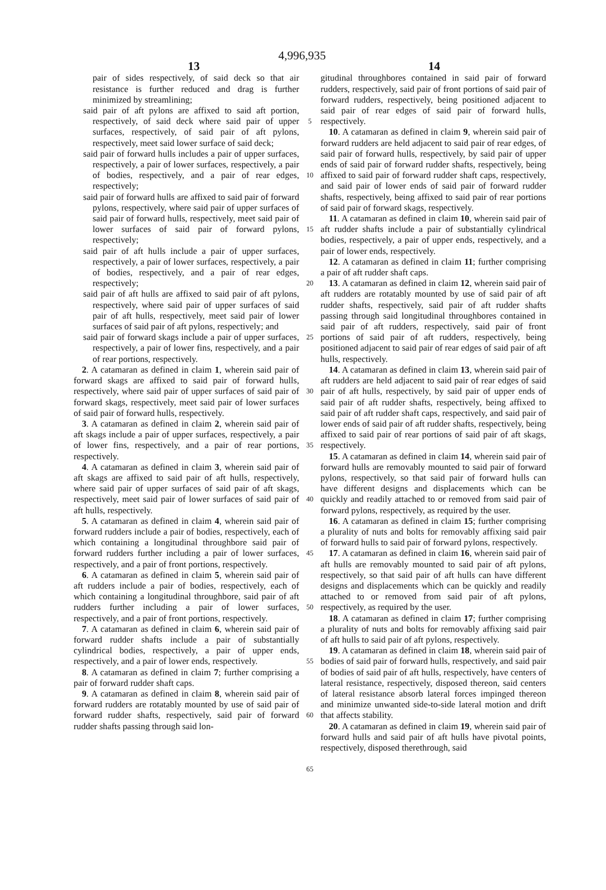4,996,935
13 14
pair of sides respectively, of said deck so that air resistance is further reduced and drag is further minimized by streamlining;
said pair of aft pylons are affixed to said aft portion, respectively, of said deck where said pair of upper surfaces, respectively, of said pair of aft pylons, respectively, meet said lower surface of said deck;
said pair of forward hulls includes a pair of upper surfaces, respectively, a pair of lower surfaces, respectively, a pair of bodies, respectively, and a pair of rear edges, respectively;
said pair of forward hulls are affixed to said pair of forward pylons, respectively, where said pair of upper surfaces of said pair of forward hulls, respectively, meet said pair of lower surfaces of said pair of forward pylons, respectively;
said pair of aft hulls include a pair of upper surfaces, respectively, a pair of lower surfaces, respectively, a pair of bodies, respectively, and a pair of rear edges, respectively;
said pair of aft hulls are affixed to said pair of aft pylons, respectively, where said pair of upper surfaces of said pair of aft hulls, respectively, meet said pair of lower surfaces of said pair of aft pylons, respectively; and
said pair of forward skags include a pair of upper surfaces, respectively, a pair of lower fins, respectively, and a pair of rear portions, respectively.
2. A catamaran as defined in claim 1, wherein said pair of forward skags are affixed to said pair of forward hulls, respectively, where said pair of upper surfaces of said pair of forward skags, respectively, meet said pair of lower surfaces of said pair of forward hulls, respectively.
3. A catamaran as defined in claim 2, wherein said pair of aft skags include a pair of upper surfaces, respectively, a pair of lower fins, respectively, and a pair of rear portions, respectively.
4. A catamaran as defined in claim 3, wherein said pair of aft skags are affixed to said pair of aft hulls, respectively, where said pair of upper surfaces of said pair of aft skags, respectively, meet said pair of lower surfaces of said pair of aft hulls, respectively.
5. A catamaran as defined in claim 4, wherein said pair of forward rudders include a pair of bodies, respectively, each of which containing a longitudinal throughbore said pair of forward rudders further including a pair of lower surfaces, respectively, and a pair of front portions, respectively.
6. A catamaran as defined in claim 5, wherein said pair of aft rudders include a pair of bodies, respectively, each of which containing a longitudinal throughbore, said pair of aft rudders further including a pair of lower surfaces, respectively, and a pair of front portions, respectively.
7. A catamaran as defined in claim 6, wherein said pair of forward rudder shafts include a pair of substantially cylindrical bodies, respectively, a pair of upper ends, respectively, and a pair of lower ends, respectively.
8. A catamaran as defined in claim 7; further comprising a pair of forward rudder shaft caps.
9. A catamaran as defined in claim 8, wherein said pair of forward rudders are rotatably mounted by use of said pair of forward rudder shafts, respectively, said pair of forward rudder shafts passing through said lon-
5
10
15
20
25
30
35
40
45
50
55
60
65
gitudinal throughbores contained in said pair of forward rudders, respectively, said pair of front portions of said pair of forward rudders, respectively, being positioned adjacent to said pair of rear edges of said pair of forward hulls, respectively.
10. A catamaran as defined in claim 9, wherein said pair of forward rudders are held adjacent to said pair of rear edges, of said pair of forward hulls, respectively, by said pair of upper ends of said pair of forward rudder shafts, respectively, being affixed to said pair of forward rudder shaft caps, respectively, and said pair of lower ends of said pair of forward rudder shafts, respectively, being affixed to said pair of rear portions of said pair of forward skags, respectively.
11. A catamaran as defined in claim 10, wherein said pair of aft rudder shafts include a pair of substantially cylindrical bodies, respectively, a pair of upper ends, respectively, and a pair of lower ends, respectively.
12. A catamaran as defined in claim 11; further comprising a pair of aft rudder shaft caps.
13. A catamaran as defined in claim 12, wherein said pair of aft rudders are rotatably mounted by use of said pair of aft rudder shafts, respectively, said pair of aft rudder shafts passing through said longitudinal throughbores contained in said pair of aft rudders, respectively, said pair of front portions of said pair of aft rudders, respectively, being positioned adjacent to said pair of rear edges of said pair of aft hulls, respectively.
14. A catamaran as defined in claim 13, wherein said pair of aft rudders are held adjacent to said pair of rear edges of said pair of aft hulls, respectively, by said pair of upper ends of said pair of aft rudder shafts, respectively, being affixed to said pair of aft rudder shaft caps, respectively, and said pair of lower ends of said pair of aft rudder shafts, respectively, being affixed to said pair of rear portions of said pair of aft skags, respectively.
15. A catamaran as defined in claim 14, wherein said pair of forward hulls are removably mounted to said pair of forward pylons, respectively, so that said pair of forward hulls can have different designs and displacements which can be quickly and readily attached to or removed from said pair of forward pylons, respectively, as required by the user.
16. A catamaran as defined in claim 15; further comprising a plurality of nuts and bolts for removably affixing said pair of forward hulls to said pair of forward pylons, respectively.
17. A catamaran as defined in claim 16, wherein said pair of aft hulls are removably mounted to said pair of aft pylons, respectively, so that said pair of aft hulls can have different designs and displacements which can be quickly and readily attached to or removed from said pair of aft pylons, respectively, as required by the user.
18. A catamaran as defined in claim 17; further comprising a plurality of nuts and bolts for removably affixing said pair of aft hulls to said pair of aft pylons, respectively.
19. A catamaran as defined in claim 18, wherein said pair of bodies of said pair of forward hulls, respectively, and said pair of bodies of said pair of aft hulls, respectively, have centers of lateral resistance, respectively, disposed thereon, said centers of lateral resistance absorb lateral forces impinged thereon and minimize unwanted side-to-side lateral motion and drift that affects stability.
20. A catamaran as defined in claim 19, wherein said pair of forward hulls and said pair of aft hulls have pivotal points, respectively, disposed therethrough, said